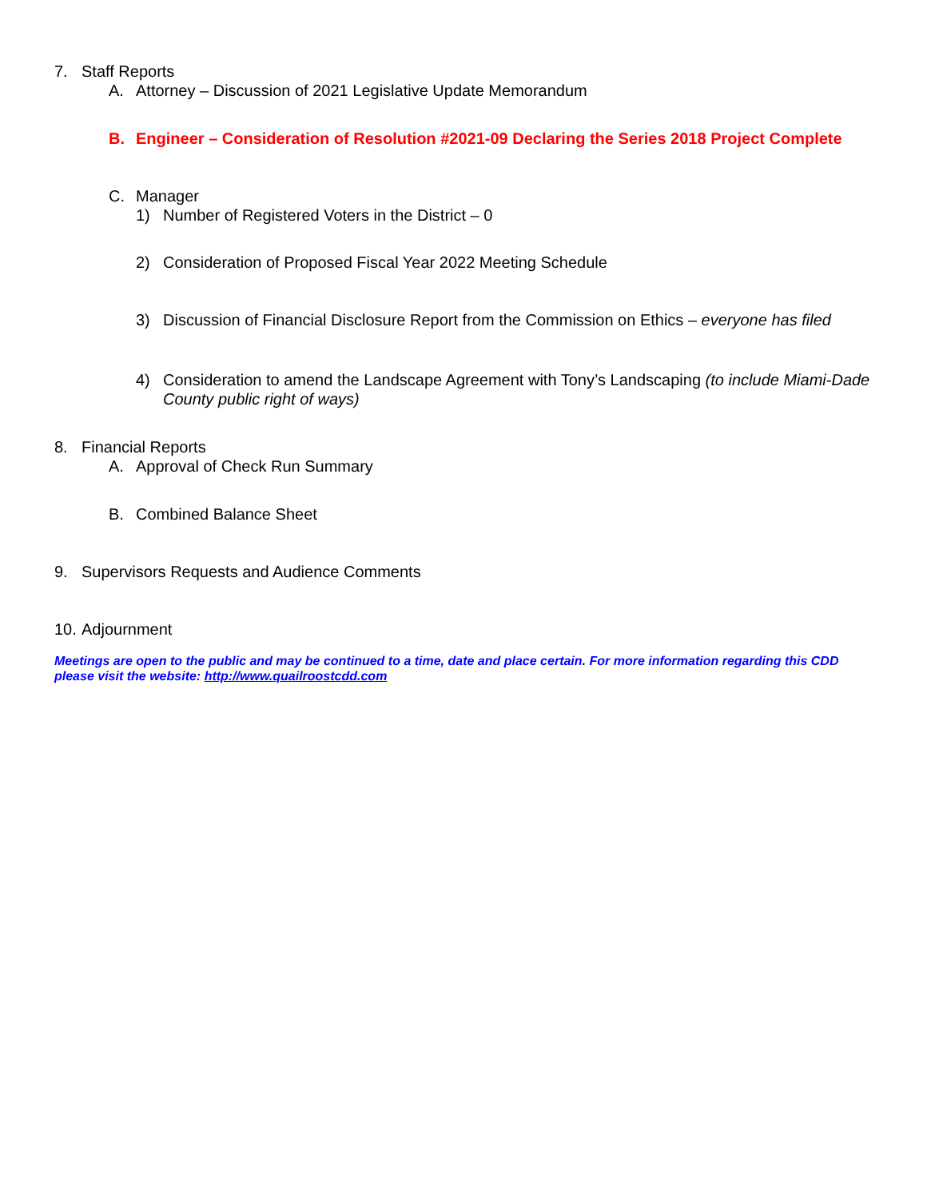7. Staff Reports
A. Attorney – Discussion of 2021 Legislative Update Memorandum
B. Engineer – Consideration of Resolution #2021-09 Declaring the Series 2018 Project Complete
C. Manager
1) Number of Registered Voters in the District – 0
2) Consideration of Proposed Fiscal Year 2022 Meeting Schedule
3) Discussion of Financial Disclosure Report from the Commission on Ethics – everyone has filed
4) Consideration to amend the Landscape Agreement with Tony’s Landscaping (to include Miami-Dade County public right of ways)
8. Financial Reports
A. Approval of Check Run Summary
B. Combined Balance Sheet
9. Supervisors Requests and Audience Comments
10. Adjournment
Meetings are open to the public and may be continued to a time, date and place certain. For more information regarding this CDD please visit the website: http://www.quailroostcdd.com